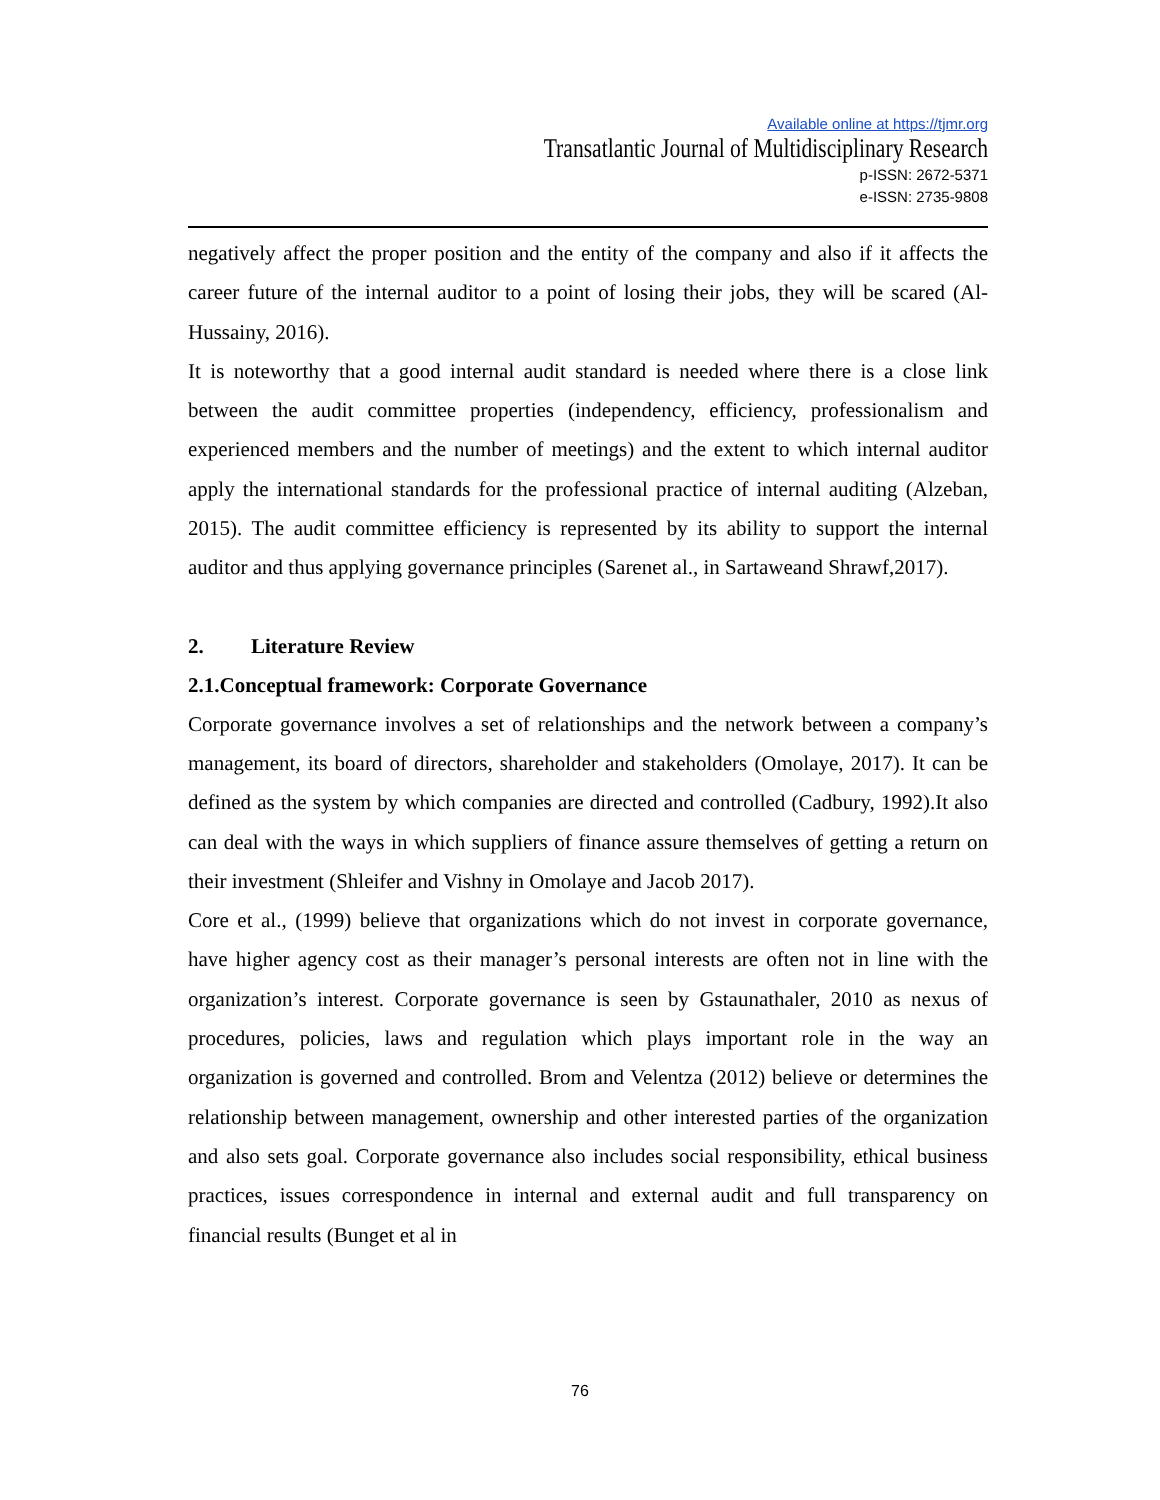Available online at https://tjmr.org
Transatlantic Journal of Multidisciplinary Research
p-ISSN: 2672-5371
e-ISSN: 2735-9808
negatively affect the proper position and the entity of the company and also if it affects the career future of the internal auditor to a point of losing their jobs, they will be scared (Al- Hussainy, 2016).
It is noteworthy that a good internal audit standard is needed where there is a close link between the audit committee properties (independency, efficiency, professionalism and experienced members and the number of meetings) and the extent to which internal auditor apply the international standards for the professional practice of internal auditing (Alzeban, 2015). The audit committee efficiency is represented by its ability to support the internal auditor and thus applying governance principles (Sarenet al., in Sartaweand Shrawf,2017).
2. Literature Review
2.1.Conceptual framework: Corporate Governance
Corporate governance involves a set of relationships and the network between a company’s management, its board of directors, shareholder and stakeholders (Omolaye, 2017). It can be defined as the system by which companies are directed and controlled (Cadbury, 1992).It also can deal with the ways in which suppliers of finance assure themselves of getting a return on their investment (Shleifer and Vishny in Omolaye and Jacob 2017).
Core et al., (1999) believe that organizations which do not invest in corporate governance, have higher agency cost as their manager’s personal interests are often not in line with the organization’s interest. Corporate governance is seen by Gstaunathaler, 2010 as nexus of procedures, policies, laws and regulation which plays important role in the way an organization is governed and controlled. Brom and Velentza (2012) believe or determines the relationship between management, ownership and other interested parties of the organization and also sets goal. Corporate governance also includes social responsibility, ethical business practices, issues correspondence in internal and external audit and full transparency on financial results (Bunget et al in
76